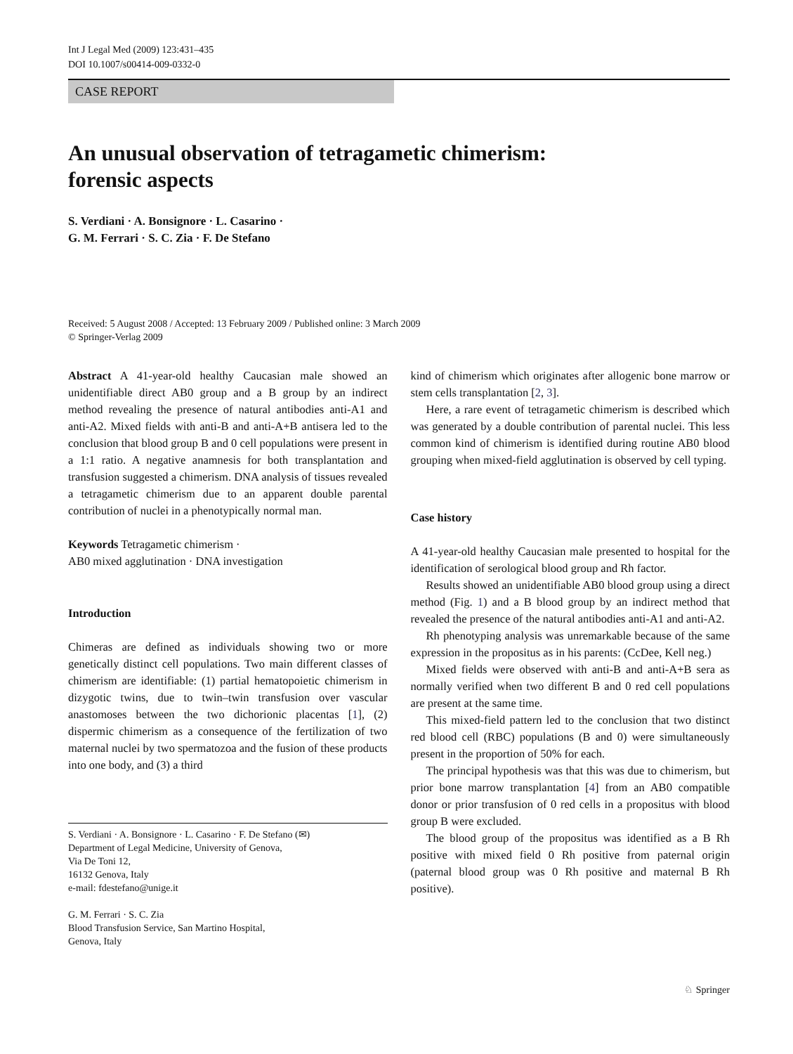Int J Legal Med (2009) 123:431–435
DOI 10.1007/s00414-009-0332-0
CASE REPORT
An unusual observation of tetragametic chimerism:
forensic aspects
S. Verdiani · A. Bonsignore · L. Casarino ·
G. M. Ferrari · S. C. Zia · F. De Stefano
Received: 5 August 2008 / Accepted: 13 February 2009 / Published online: 3 March 2009
© Springer-Verlag 2009
Abstract A 41-year-old healthy Caucasian male showed an unidentifiable direct AB0 group and a B group by an indirect method revealing the presence of natural antibodies anti-A1 and anti-A2. Mixed fields with anti-B and anti-A+B antisera led to the conclusion that blood group B and 0 cell populations were present in a 1:1 ratio. A negative anamnesis for both transplantation and transfusion suggested a chimerism. DNA analysis of tissues revealed a tetragametic chimerism due to an apparent double parental contribution of nuclei in a phenotypically normal man.
Keywords Tetragametic chimerism ·
AB0 mixed agglutination · DNA investigation
Introduction
Chimeras are defined as individuals showing two or more genetically distinct cell populations. Two main different classes of chimerism are identifiable: (1) partial hematopoietic chimerism in dizygotic twins, due to twin–twin transfusion over vascular anastomoses between the two dichorionic placentas [1], (2) dispermic chimerism as a consequence of the fertilization of two maternal nuclei by two spermatozoa and the fusion of these products into one body, and (3) a third
S. Verdiani · A. Bonsignore · L. Casarino · F. De Stefano (✉)
Department of Legal Medicine, University of Genova,
Via De Toni 12,
16132 Genova, Italy
e-mail: fdestefano@unige.it
G. M. Ferrari · S. C. Zia
Blood Transfusion Service, San Martino Hospital,
Genova, Italy
kind of chimerism which originates after allogenic bone marrow or stem cells transplantation [2, 3].
Here, a rare event of tetragametic chimerism is described which was generated by a double contribution of parental nuclei. This less common kind of chimerism is identified during routine AB0 blood grouping when mixed-field agglutination is observed by cell typing.
Case history
A 41-year-old healthy Caucasian male presented to hospital for the identification of serological blood group and Rh factor.
Results showed an unidentifiable AB0 blood group using a direct method (Fig. 1) and a B blood group by an indirect method that revealed the presence of the natural antibodies anti-A1 and anti-A2.
Rh phenotyping analysis was unremarkable because of the same expression in the propositus as in his parents: (CcDee, Kell neg.)
Mixed fields were observed with anti-B and anti-A+B sera as normally verified when two different B and 0 red cell populations are present at the same time.
This mixed-field pattern led to the conclusion that two distinct red blood cell (RBC) populations (B and 0) were simultaneously present in the proportion of 50% for each.
The principal hypothesis was that this was due to chimerism, but prior bone marrow transplantation [4] from an AB0 compatible donor or prior transfusion of 0 red cells in a propositus with blood group B were excluded.
The blood group of the propositus was identified as a B Rh positive with mixed field 0 Rh positive from paternal origin (paternal blood group was 0 Rh positive and maternal B Rh positive).
♘ Springer